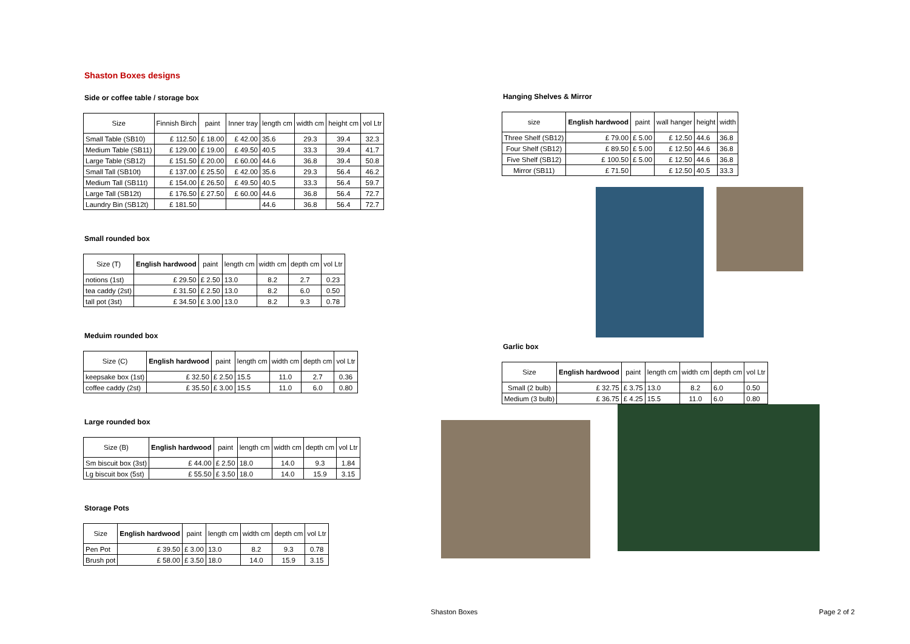Shaston Boxes designs
Side or coffee table / storage box
| Size | Finnish Birch | paint | Inner tray | length cm | width cm | height cm | vol Ltr |
| --- | --- | --- | --- | --- | --- | --- | --- |
| Small Table (SB10) | £ 112.50 | £ 18.00 | £ 42.00 | 35.6 | 29.3 | 39.4 | 32.3 |
| Medium Table (SB11) | £ 129.00 | £ 19.00 | £ 49.50 | 40.5 | 33.3 | 39.4 | 41.7 |
| Large Table (SB12) | £ 151.50 | £ 20.00 | £ 60.00 | 44.6 | 36.8 | 39.4 | 50.8 |
| Small Tall (SB10t) | £ 137.00 | £ 25.50 | £ 42.00 | 35.6 | 29.3 | 56.4 | 46.2 |
| Medium Tall (SB11t) | £ 154.00 | £ 26.50 | £ 49.50 | 40.5 | 33.3 | 56.4 | 59.7 |
| Large Tall (SB12t) | £ 176.50 | £ 27.50 | £ 60.00 | 44.6 | 36.8 | 56.4 | 72.7 |
| Laundry Bin (SB12t) | £ 181.50 | | | 44.6 | 36.8 | 56.4 | 72.7 |
Small rounded box
| Size (T) | English hardwood | paint | length cm | width cm | depth cm | vol Ltr |
| --- | --- | --- | --- | --- | --- | --- |
| notions (1st) | £ 29.50 | £ 2.50 | 13.0 | 8.2 | 2.7 | 0.23 |
| tea caddy (2st) | £ 31.50 | £ 2.50 | 13.0 | 8.2 | 6.0 | 0.50 |
| tall pot (3st) | £ 34.50 | £ 3.00 | 13.0 | 8.2 | 9.3 | 0.78 |
Meduim rounded box
| Size (C) | English hardwood | paint | length cm | width cm | depth cm | vol Ltr |
| --- | --- | --- | --- | --- | --- | --- |
| keepsake box (1st) | £ 32.50 | £ 2.50 | 15.5 | 11.0 | 2.7 | 0.36 |
| coffee caddy (2st) | £ 35.50 | £ 3.00 | 15.5 | 11.0 | 6.0 | 0.80 |
Large rounded box
| Size (B) | English hardwood | paint | length cm | width cm | depth cm | vol Ltr |
| --- | --- | --- | --- | --- | --- | --- |
| Sm biscuit box (3st) | £ 44.00 | £ 2.50 | 18.0 | 14.0 | 9.3 | 1.84 |
| Lg biscuit box (5st) | £ 55.50 | £ 3.50 | 18.0 | 14.0 | 15.9 | 3.15 |
Storage Pots
| Size | English hardwood | paint | length cm | width cm | depth cm | vol Ltr |
| --- | --- | --- | --- | --- | --- | --- |
| Pen Pot | £ 39.50 | £ 3.00 | 13.0 | 8.2 | 9.3 | 0.78 |
| Brush pot | £ 58.00 | £ 3.50 | 18.0 | 14.0 | 15.9 | 3.15 |
Hanging Shelves & Mirror
| size | English hardwood | paint | wall hanger | height | width |
| --- | --- | --- | --- | --- | --- |
| Three Shelf (SB12) | £ 79.00 | £ 5.00 | £ 12.50 | 44.6 | 36.8 |
| Four Shelf (SB12) | £ 89.50 | £ 5.00 | £ 12.50 | 44.6 | 36.8 |
| Five Shelf (SB12) | £ 100.50 | £ 5.00 | £ 12.50 | 44.6 | 36.8 |
| Mirror (SB11) | £ 71.50 | | £ 12.50 | 40.5 | 33.3 |
Garlic box
| Size | English hardwood | paint | length cm | width cm | depth cm | vol Ltr |
| --- | --- | --- | --- | --- | --- | --- |
| Small (2 bulb) | £ 32.75 | £ 3.75 | 13.0 | 8.2 | 6.0 | 0.50 |
| Medium (3 bulb) | £ 36.75 | £ 4.25 | 15.5 | 11.0 | 6.0 | 0.80 |
Shaston Boxes Page 2 of 2